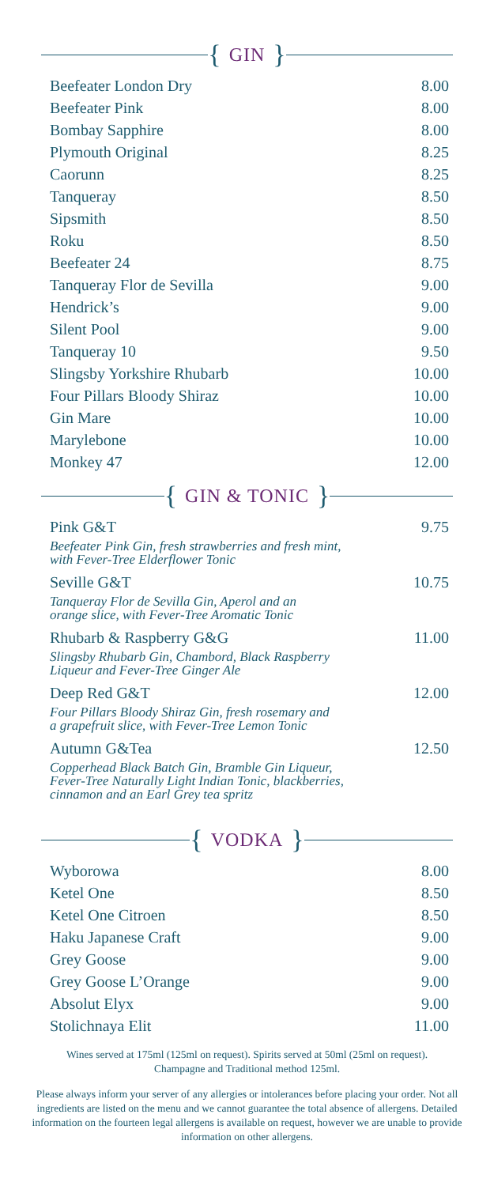{ GIN }
| Beefeater London Dry | 8.00 |
| Beefeater Pink | 8.00 |
| Bombay Sapphire | 8.00 |
| Plymouth Original | 8.25 |
| Caorunn | 8.25 |
| Tanqueray | 8.50 |
| Sipsmith | 8.50 |
| Roku | 8.50 |
| Beefeater 24 | 8.75 |
| Tanqueray Flor de Sevilla | 9.00 |
| Hendrick’s | 9.00 |
| Silent Pool | 9.00 |
| Tanqueray 10 | 9.50 |
| Slingsby Yorkshire Rhubarb | 10.00 |
| Four Pillars Bloody Shiraz | 10.00 |
| Gin Mare | 10.00 |
| Marylebone | 10.00 |
| Monkey 47 | 12.00 |
{ GIN & TONIC }
| Pink G&T | 9.75 |
| Beefeater Pink Gin, fresh strawberries and fresh mint, with Fever-Tree Elderflower Tonic | |
| Seville G&T | 10.75 |
| Tanqueray Flor de Sevilla Gin, Aperol and an orange slice, with Fever-Tree Aromatic Tonic | |
| Rhubarb & Raspberry G&G | 11.00 |
| Slingsby Rhubarb Gin, Chambord, Black Raspberry Liqueur and Fever-Tree Ginger Ale | |
| Deep Red G&T | 12.00 |
| Four Pillars Bloody Shiraz Gin, fresh rosemary and a grapefruit slice, with Fever-Tree Lemon Tonic | |
| Autumn G&Tea | 12.50 |
| Copperhead Black Batch Gin, Bramble Gin Liqueur, Fever-Tree Naturally Light Indian Tonic, blackberries, cinnamon and an Earl Grey tea spritz | |
{ VODKA }
| Wyborowa | 8.00 |
| Ketel One | 8.50 |
| Ketel One Citroen | 8.50 |
| Haku Japanese Craft | 9.00 |
| Grey Goose | 9.00 |
| Grey Goose L’Orange | 9.00 |
| Absolut Elyx | 9.00 |
| Stolichnaya Elit | 11.00 |
Wines served at 175ml (125ml on request). Spirits served at 50ml (25ml on request).
Champagne and Traditional method 125ml.
Please always inform your server of any allergies or intolerances before placing your order. Not all ingredients are listed on the menu and we cannot guarantee the total absence of allergens. Detailed information on the fourteen legal allergens is available on request, however we are unable to provide information on other allergens.